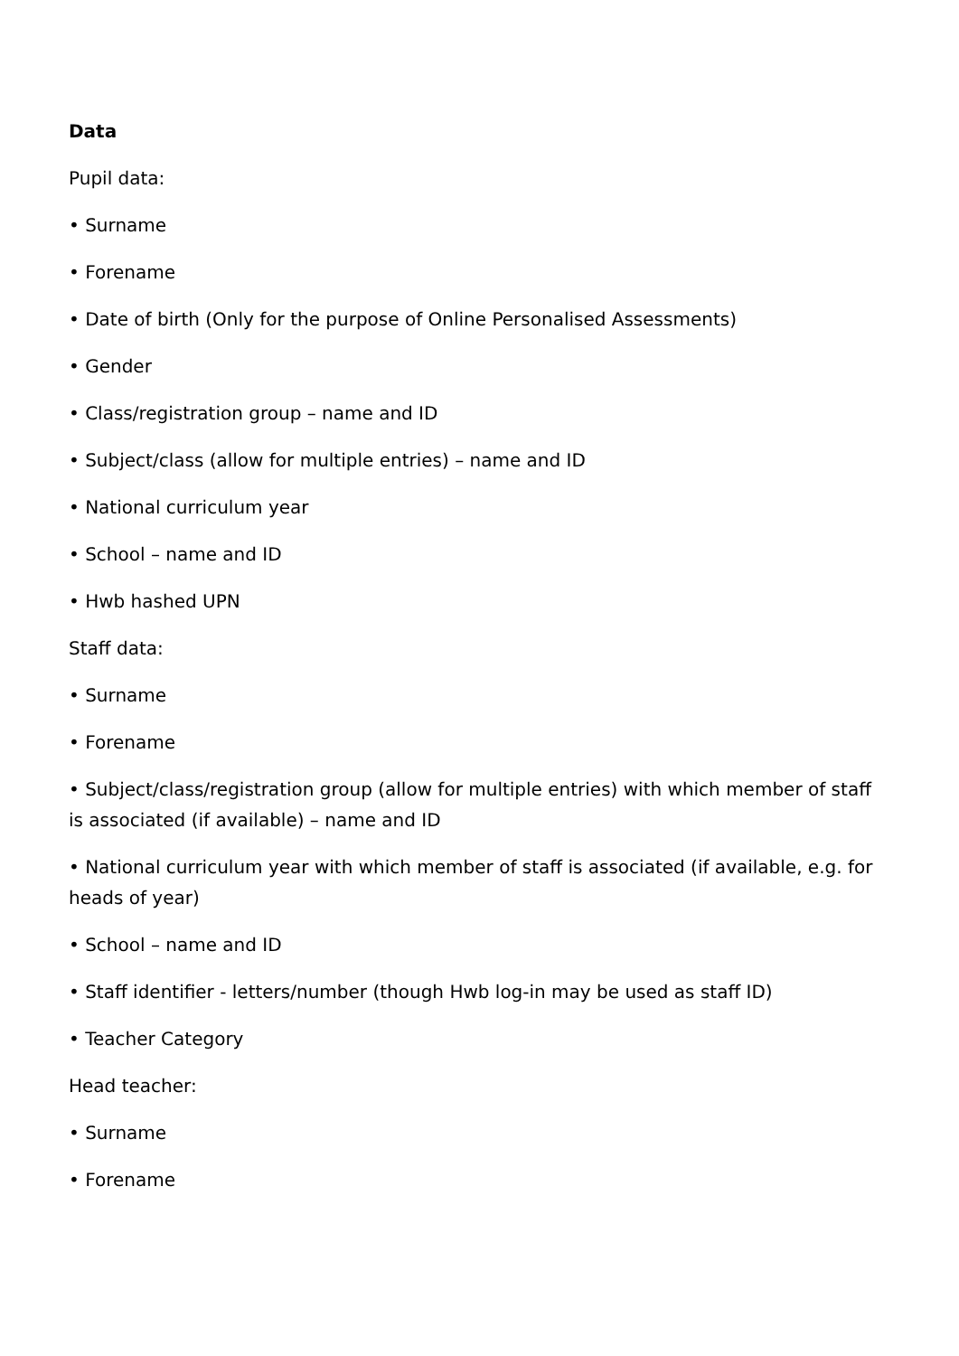Data
Pupil data:
• Surname
• Forename
• Date of birth (Only for the purpose of Online Personalised Assessments)
• Gender
• Class/registration group – name and ID
• Subject/class (allow for multiple entries) – name and ID
• National curriculum year
• School – name and ID
• Hwb hashed UPN
Staff data:
• Surname
• Forename
• Subject/class/registration group (allow for multiple entries) with which member of staff is associated (if available) – name and ID
• National curriculum year with which member of staff is associated (if available, e.g. for heads of year)
• School – name and ID
• Staff identifier - letters/number (though Hwb log-in may be used as staff ID)
• Teacher Category
Head teacher:
• Surname
• Forename